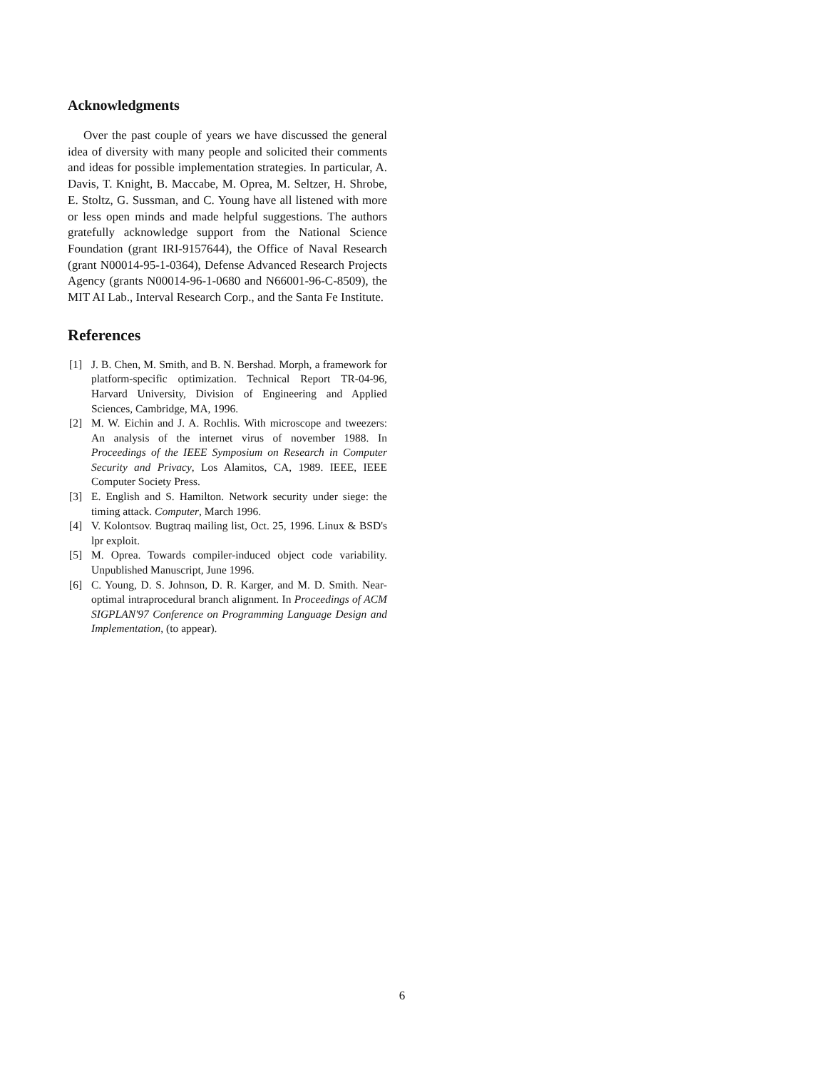Acknowledgments
Over the past couple of years we have discussed the general idea of diversity with many people and solicited their comments and ideas for possible implementation strategies. In particular, A. Davis, T. Knight, B. Maccabe, M. Oprea, M. Seltzer, H. Shrobe, E. Stoltz, G. Sussman, and C. Young have all listened with more or less open minds and made helpful suggestions. The authors gratefully acknowledge support from the National Science Foundation (grant IRI-9157644), the Office of Naval Research (grant N00014-95-1-0364), Defense Advanced Research Projects Agency (grants N00014-96-1-0680 and N66001-96-C-8509), the MIT AI Lab., Interval Research Corp., and the Santa Fe Institute.
References
[1] J. B. Chen, M. Smith, and B. N. Bershad. Morph, a framework for platform-specific optimization. Technical Report TR-04-96, Harvard University, Division of Engineering and Applied Sciences, Cambridge, MA, 1996.
[2] M. W. Eichin and J. A. Rochlis. With microscope and tweezers: An analysis of the internet virus of november 1988. In Proceedings of the IEEE Symposium on Research in Computer Security and Privacy, Los Alamitos, CA, 1989. IEEE, IEEE Computer Society Press.
[3] E. English and S. Hamilton. Network security under siege: the timing attack. Computer, March 1996.
[4] V. Kolontsov. Bugtraq mailing list, Oct. 25, 1996. Linux & BSD's lpr exploit.
[5] M. Oprea. Towards compiler-induced object code variability. Unpublished Manuscript, June 1996.
[6] C. Young, D. S. Johnson, D. R. Karger, and M. D. Smith. Near-optimal intraprocedural branch alignment. In Proceedings of ACM SIGPLAN'97 Conference on Programming Language Design and Implementation, (to appear).
6